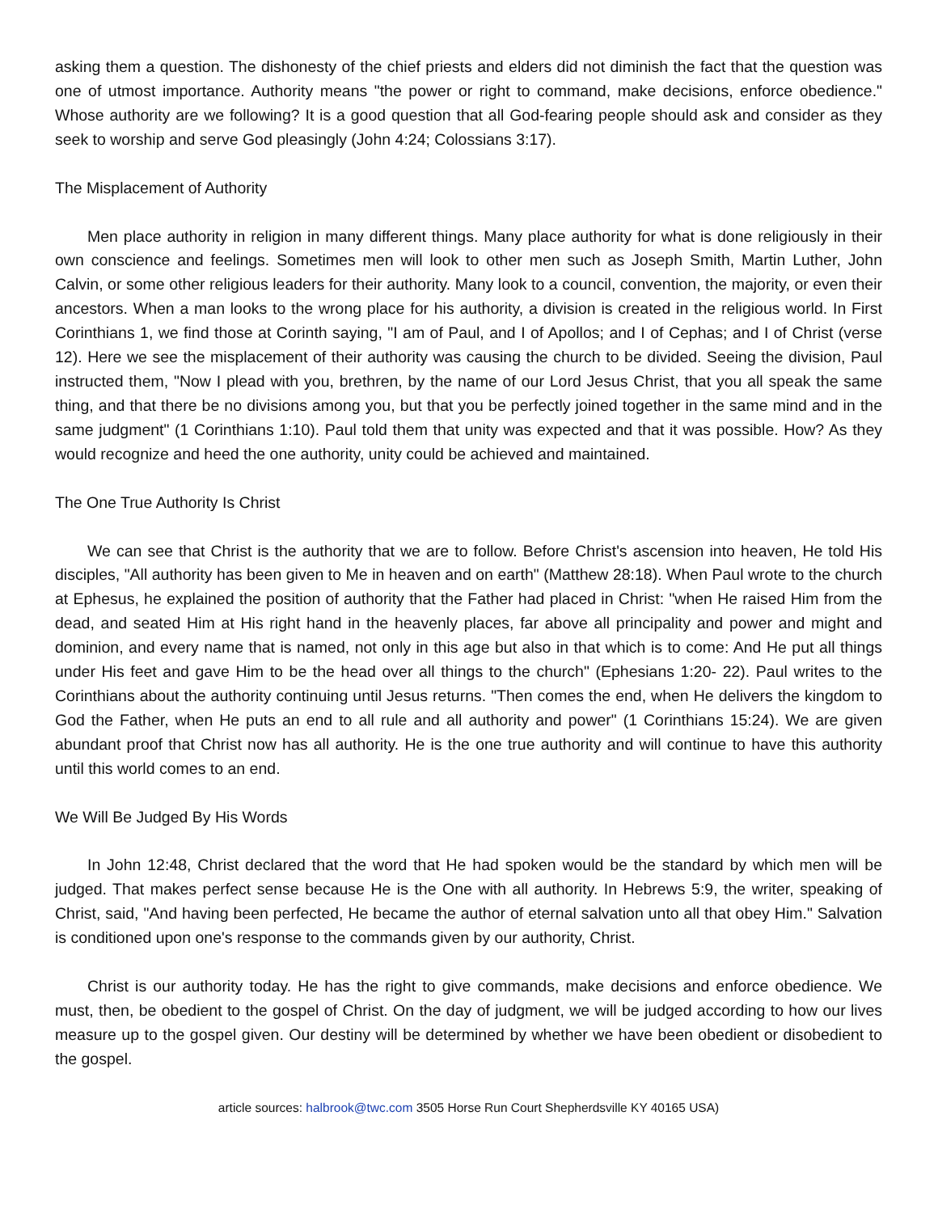asking them a question. The dishonesty of the chief priests and elders did not diminish the fact that the question was one of utmost importance. Authority means "the power or right to command, make decisions, enforce obedience." Whose authority are we following? It is a good question that all God-fearing people should ask and consider as they seek to worship and serve God pleasingly (John 4:24; Colossians 3:17).
The Misplacement of Authority
Men place authority in religion in many different things. Many place authority for what is done religiously in their own conscience and feelings. Sometimes men will look to other men such as Joseph Smith, Martin Luther, John Calvin, or some other religious leaders for their authority. Many look to a council, convention, the majority, or even their ancestors. When a man looks to the wrong place for his authority, a division is created in the religious world. In First Corinthians 1, we find those at Corinth saying, "I am of Paul, and I of Apollos; and I of Cephas; and I of Christ (verse 12). Here we see the misplacement of their authority was causing the church to be divided. Seeing the division, Paul instructed them, "Now I plead with you, brethren, by the name of our Lord Jesus Christ, that you all speak the same thing, and that there be no divisions among you, but that you be perfectly joined together in the same mind and in the same judgment" (1 Corinthians 1:10). Paul told them that unity was expected and that it was possible. How? As they would recognize and heed the one authority, unity could be achieved and maintained.
The One True Authority Is Christ
We can see that Christ is the authority that we are to follow. Before Christ's ascension into heaven, He told His disciples, "All authority has been given to Me in heaven and on earth" (Matthew 28:18). When Paul wrote to the church at Ephesus, he explained the position of authority that the Father had placed in Christ: "when He raised Him from the dead, and seated Him at His right hand in the heavenly places, far above all principality and power and might and dominion, and every name that is named, not only in this age but also in that which is to come: And He put all things under His feet and gave Him to be the head over all things to the church" (Ephesians 1:20- 22). Paul writes to the Corinthians about the authority continuing until Jesus returns. "Then comes the end, when He delivers the kingdom to God the Father, when He puts an end to all rule and all authority and power" (1 Corinthians 15:24). We are given abundant proof that Christ now has all authority. He is the one true authority and will continue to have this authority until this world comes to an end.
We Will Be Judged By His Words
In John 12:48, Christ declared that the word that He had spoken would be the standard by which men will be judged. That makes perfect sense because He is the One with all authority. In Hebrews 5:9, the writer, speaking of Christ, said, "And having been perfected, He became the author of eternal salvation unto all that obey Him." Salvation is conditioned upon one's response to the commands given by our authority, Christ.
Christ is our authority today. He has the right to give commands, make decisions and enforce obedience. We must, then, be obedient to the gospel of Christ. On the day of judgment, we will be judged according to how our lives measure up to the gospel given. Our destiny will be determined by whether we have been obedient or disobedient to the gospel.
article sources: halbrook@twc.com 3505 Horse Run Court Shepherdsville KY 40165 USA)